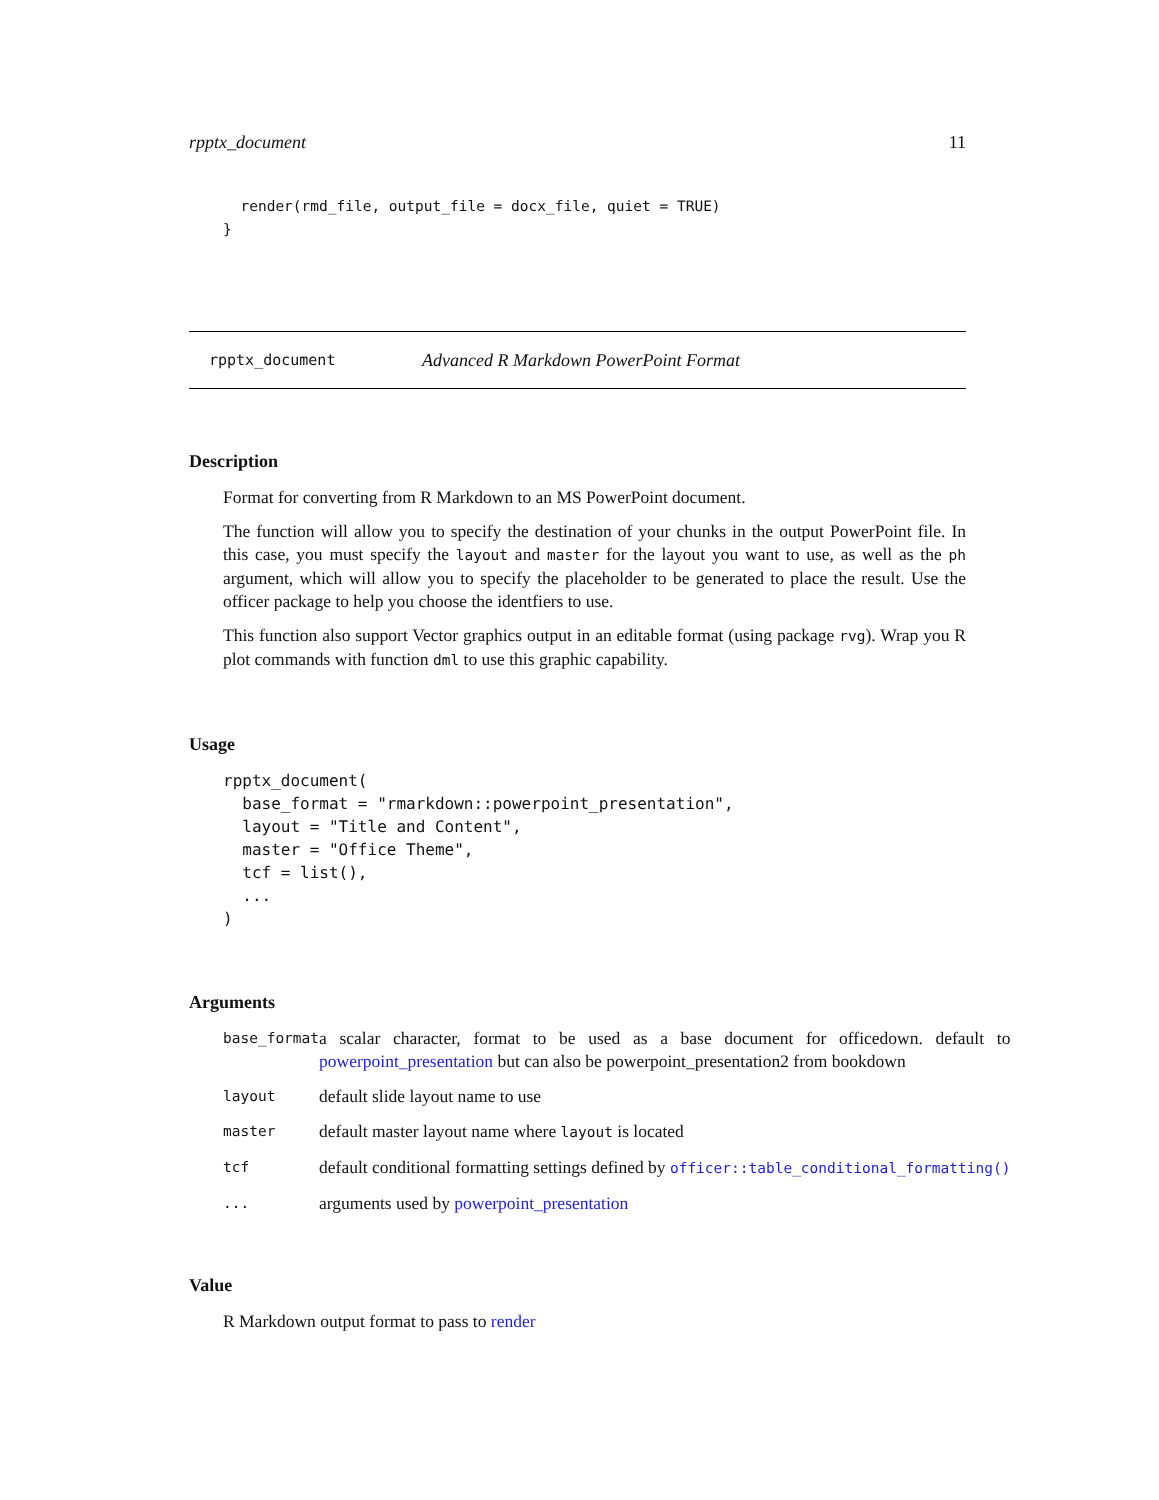rpptx_document 11
  render(rmd_file, output_file = docx_file, quiet = TRUE)
}
rpptx_document Advanced R Markdown PowerPoint Format
Description
Format for converting from R Markdown to an MS PowerPoint document.
The function will allow you to specify the destination of your chunks in the output PowerPoint file. In this case, you must specify the layout and master for the layout you want to use, as well as the ph argument, which will allow you to specify the placeholder to be generated to place the result. Use the officer package to help you choose the identfiers to use.
This function also support Vector graphics output in an editable format (using package rvg). Wrap you R plot commands with function dml to use this graphic capability.
Usage
rpptx_document(
  base_format = "rmarkdown::powerpoint_presentation",
  layout = "Title and Content",
  master = "Office Theme",
  tcf = list(),
  ...
)
Arguments
| base_format | a scalar character, format to be used as a base document for officedown. default to powerpoint_presentation but can also be powerpoint_presentation2 from bookdown |
| layout | default slide layout name to use |
| master | default master layout name where layout is located |
| tcf | default conditional formatting settings defined by officer::table_conditional_formatting() |
| ... | arguments used by powerpoint_presentation |
Value
R Markdown output format to pass to render